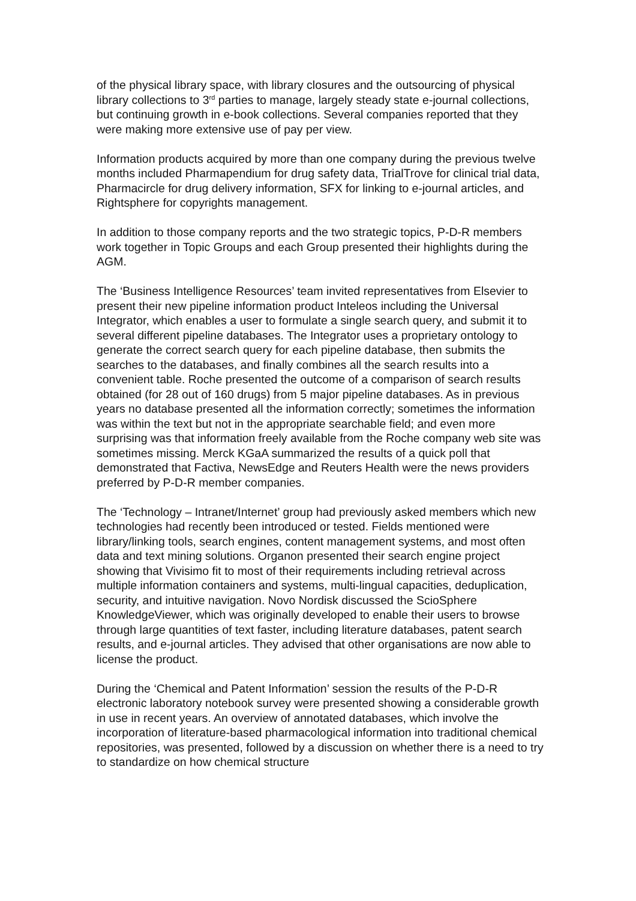of the physical library space, with library closures and the outsourcing of physical library collections to 3<sup>rd</sup> parties to manage, largely steady state e-journal collections, but continuing growth in e-book collections. Several companies reported that they were making more extensive use of pay per view.
Information products acquired by more than one company during the previous twelve months included Pharmapendium for drug safety data, TrialTrove for clinical trial data, Pharmacircle for drug delivery information, SFX for linking to e-journal articles, and Rightsphere for copyrights management.
In addition to those company reports and the two strategic topics, P-D-R members work together in Topic Groups and each Group presented their highlights during the AGM.
The ‘Business Intelligence Resources’ team invited representatives from Elsevier to present their new pipeline information product Inteleos including the Universal Integrator, which enables a user to formulate a single search query, and submit it to several different pipeline databases. The Integrator uses a proprietary ontology to generate the correct search query for each pipeline database, then submits the searches to the databases, and finally combines all the search results into a convenient table. Roche presented the outcome of a comparison of search results obtained (for 28 out of 160 drugs) from 5 major pipeline databases. As in previous years no database presented all the information correctly; sometimes the information was within the text but not in the appropriate searchable field; and even more surprising was that information freely available from the Roche company web site was sometimes missing. Merck KGaA summarized the results of a quick poll that demonstrated that Factiva, NewsEdge and Reuters Health were the news providers preferred by P-D-R member companies.
The ‘Technology – Intranet/Internet’ group had previously asked members which new technologies had recently been introduced or tested. Fields mentioned were library/linking tools, search engines, content management systems, and most often data and text mining solutions. Organon presented their search engine project showing that Vivisimo fit to most of their requirements including retrieval across multiple information containers and systems, multi-lingual capacities, deduplication, security, and intuitive navigation. Novo Nordisk discussed the ScioSphere KnowledgeViewer, which was originally developed to enable their users to browse through large quantities of text faster, including literature databases, patent search results, and e-journal articles. They advised that other organisations are now able to license the product.
During the ‘Chemical and Patent Information’ session the results of the P-D-R electronic laboratory notebook survey were presented showing a considerable growth in use in recent years. An overview of annotated databases, which involve the incorporation of literature-based pharmacological information into traditional chemical repositories, was presented, followed by a discussion on whether there is a need to try to standardize on how chemical structure